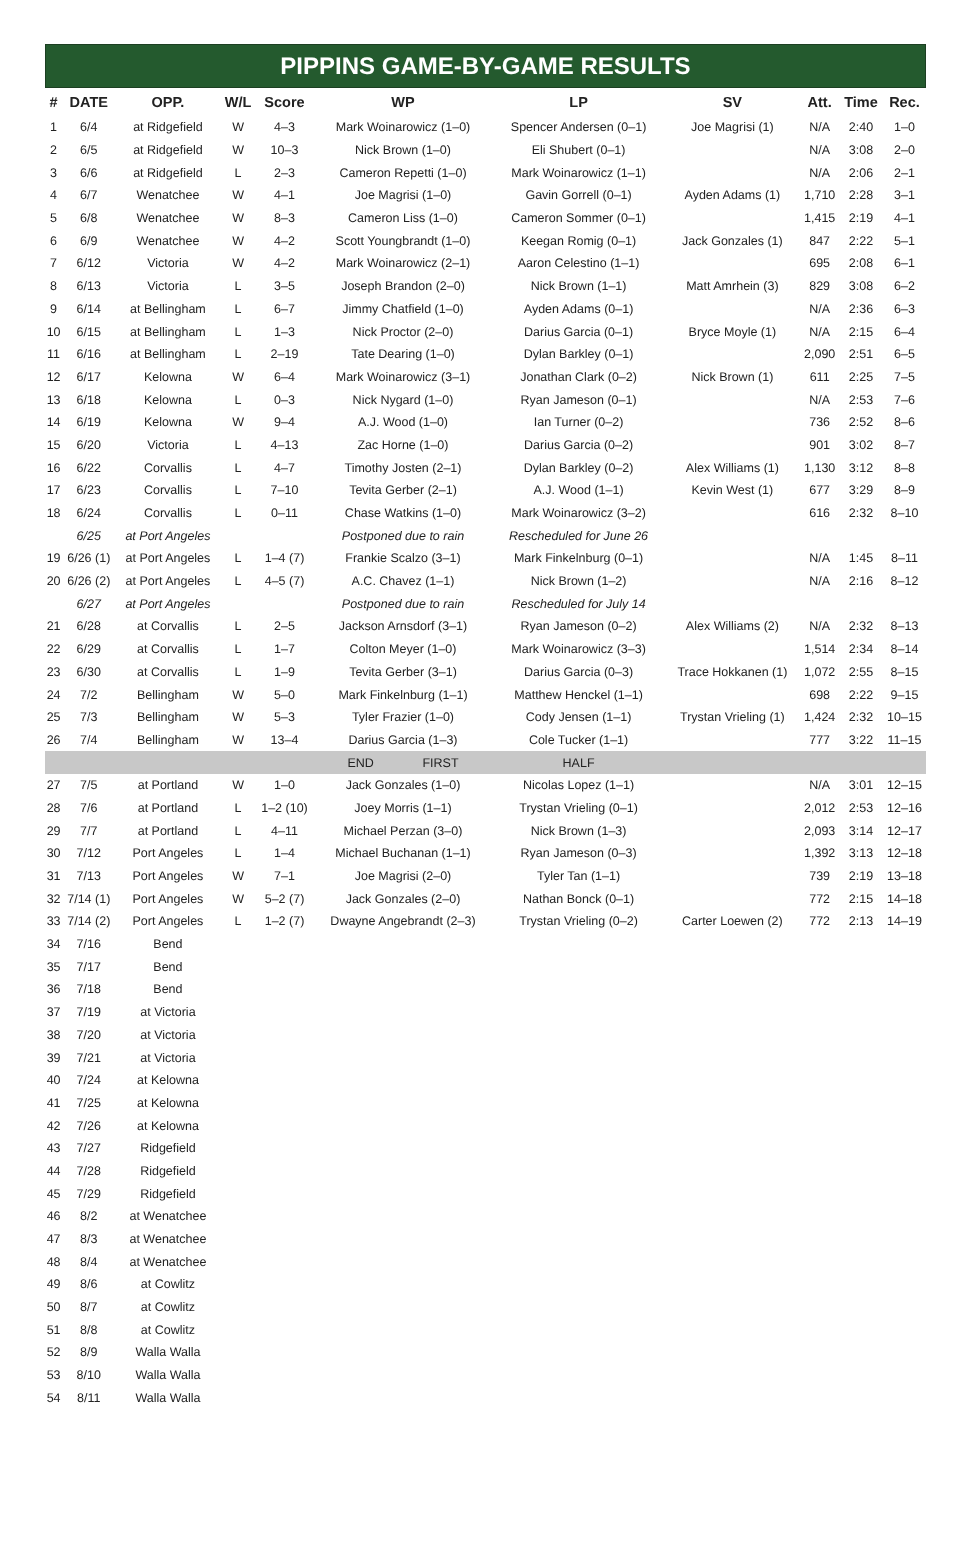PIPPINS GAME-BY-GAME RESULTS
| # | DATE | OPP. | W/L | Score | WP | LP | SV | Att. | Time | Rec. |
| --- | --- | --- | --- | --- | --- | --- | --- | --- | --- | --- |
| 1 | 6/4 | at Ridgefield | W | 4–3 | Mark Woinarowicz (1–0) | Spencer Andersen (0–1) | Joe Magrisi (1) | N/A | 2:40 | 1–0 |
| 2 | 6/5 | at Ridgefield | W | 10–3 | Nick Brown (1–0) | Eli Shubert (0–1) | | N/A | 3:08 | 2–0 |
| 3 | 6/6 | at Ridgefield | L | 2–3 | Cameron Repetti (1–0) | Mark Woinarowicz (1–1) | | N/A | 2:06 | 2–1 |
| 4 | 6/7 | Wenatchee | W | 4–1 | Joe Magrisi (1–0) | Gavin Gorrell (0–1) | Ayden Adams (1) | 1,710 | 2:28 | 3–1 |
| 5 | 6/8 | Wenatchee | W | 8–3 | Cameron Liss (1–0) | Cameron Sommer (0–1) | | 1,415 | 2:19 | 4–1 |
| 6 | 6/9 | Wenatchee | W | 4–2 | Scott Youngbrandt (1–0) | Keegan Romig (0–1) | Jack Gonzales (1) | 847 | 2:22 | 5–1 |
| 7 | 6/12 | Victoria | W | 4–2 | Mark Woinarowicz (2–1) | Aaron Celestino (1–1) | | 695 | 2:08 | 6–1 |
| 8 | 6/13 | Victoria | L | 3–5 | Joseph Brandon (2–0) | Nick Brown (1–1) | Matt Amrhein (3) | 829 | 3:08 | 6–2 |
| 9 | 6/14 | at Bellingham | L | 6–7 | Jimmy Chatfield (1–0) | Ayden Adams (0–1) | | N/A | 2:36 | 6–3 |
| 10 | 6/15 | at Bellingham | L | 1–3 | Nick Proctor (2–0) | Darius Garcia (0–1) | Bryce Moyle (1) | N/A | 2:15 | 6–4 |
| 11 | 6/16 | at Bellingham | L | 2–19 | Tate Dearing (1–0) | Dylan Barkley (0–1) | | 2,090 | 2:51 | 6–5 |
| 12 | 6/17 | Kelowna | W | 6–4 | Mark Woinarowicz (3–1) | Jonathan Clark (0–2) | Nick Brown (1) | 611 | 2:25 | 7–5 |
| 13 | 6/18 | Kelowna | L | 0–3 | Nick Nygard (1–0) | Ryan Jameson (0–1) | | N/A | 2:53 | 7–6 |
| 14 | 6/19 | Kelowna | W | 9–4 | A.J. Wood (1–0) | Ian Turner (0–2) | | 736 | 2:52 | 8–6 |
| 15 | 6/20 | Victoria | L | 4–13 | Zac Horne (1–0) | Darius Garcia (0–2) | | 901 | 3:02 | 8–7 |
| 16 | 6/22 | Corvallis | L | 4–7 | Timothy Josten (2–1) | Dylan Barkley (0–2) | Alex Williams (1) | 1,130 | 3:12 | 8–8 |
| 17 | 6/23 | Corvallis | L | 7–10 | Tevita Gerber (2–1) | A.J. Wood (1–1) | Kevin West (1) | 677 | 3:29 | 8–9 |
| 18 | 6/24 | Corvallis | L | 0–11 | Chase Watkins (1–0) | Mark Woinarowicz (3–2) | | 616 | 2:32 | 8–10 |
| | 6/25 | at Port Angeles | | | Postponed due to rain | Rescheduled for June 26 | | | | |
| 19 | 6/26 (1) | at Port Angeles | L | 1–4 (7) | Frankie Scalzo (3–1) | Mark Finkelnburg (0–1) | | N/A | 1:45 | 8–11 |
| 20 | 6/26 (2) | at Port Angeles | L | 4–5 (7) | A.C. Chavez (1–1) | Nick Brown (1–2) | | N/A | 2:16 | 8–12 |
| | 6/27 | at Port Angeles | | | Postponed due to rain | Rescheduled for July 14 | | | | |
| 21 | 6/28 | at Corvallis | L | 2–5 | Jackson Arnsdorf (3–1) | Ryan Jameson (0–2) | Alex Williams (2) | N/A | 2:32 | 8–13 |
| 22 | 6/29 | at Corvallis | L | 1–7 | Colton Meyer (1–0) | Mark Woinarowicz (3–3) | | 1,514 | 2:34 | 8–14 |
| 23 | 6/30 | at Corvallis | L | 1–9 | Tevita Gerber (3–1) | Darius Garcia (0–3) | Trace Hokkanen (1) | 1,072 | 2:55 | 8–15 |
| 24 | 7/2 | Bellingham | W | 5–0 | Mark Finkelnburg (1–1) | Matthew Henckel (1–1) | | 698 | 2:22 | 9–15 |
| 25 | 7/3 | Bellingham | W | 5–3 | Tyler Frazier (1–0) | Cody Jensen (1–1) | Trystan Vrieling (1) | 1,424 | 2:32 | 10–15 |
| 26 | 7/4 | Bellingham | W | 13–4 | Darius Garcia (1–3) | Cole Tucker (1–1) | | 777 | 3:22 | 11–15 |
| | | | | | END FIRST | HALF | | | | |
| 27 | 7/5 | at Portland | W | 1–0 | Jack Gonzales (1–0) | Nicolas Lopez (1–1) | | N/A | 3:01 | 12–15 |
| 28 | 7/6 | at Portland | L | 1–2 (10) | Joey Morris (1–1) | Trystan Vrieling (0–1) | | 2,012 | 2:53 | 12–16 |
| 29 | 7/7 | at Portland | L | 4–11 | Michael Perzan (3–0) | Nick Brown (1–3) | | 2,093 | 3:14 | 12–17 |
| 30 | 7/12 | Port Angeles | L | 1–4 | Michael Buchanan (1–1) | Ryan Jameson (0–3) | | 1,392 | 3:13 | 12–18 |
| 31 | 7/13 | Port Angeles | W | 7–1 | Joe Magrisi (2–0) | Tyler Tan (1–1) | | 739 | 2:19 | 13–18 |
| 32 | 7/14 (1) | Port Angeles | W | 5–2 (7) | Jack Gonzales (2–0) | Nathan Bonck (0–1) | | 772 | 2:15 | 14–18 |
| 33 | 7/14 (2) | Port Angeles | L | 1–2 (7) | Dwayne Angebrandt (2–3) | Trystan Vrieling (0–2) | Carter Loewen (2) | 772 | 2:13 | 14–19 |
| 34 | 7/16 | Bend | | | | | | | | |
| 35 | 7/17 | Bend | | | | | | | | |
| 36 | 7/18 | Bend | | | | | | | | |
| 37 | 7/19 | at Victoria | | | | | | | | |
| 38 | 7/20 | at Victoria | | | | | | | | |
| 39 | 7/21 | at Victoria | | | | | | | | |
| 40 | 7/24 | at Kelowna | | | | | | | | |
| 41 | 7/25 | at Kelowna | | | | | | | | |
| 42 | 7/26 | at Kelowna | | | | | | | | |
| 43 | 7/27 | Ridgefield | | | | | | | | |
| 44 | 7/28 | Ridgefield | | | | | | | | |
| 45 | 7/29 | Ridgefield | | | | | | | | |
| 46 | 8/2 | at Wenatchee | | | | | | | | |
| 47 | 8/3 | at Wenatchee | | | | | | | | |
| 48 | 8/4 | at Wenatchee | | | | | | | | |
| 49 | 8/6 | at Cowlitz | | | | | | | | |
| 50 | 8/7 | at Cowlitz | | | | | | | | |
| 51 | 8/8 | at Cowlitz | | | | | | | | |
| 52 | 8/9 | Walla Walla | | | | | | | | |
| 53 | 8/10 | Walla Walla | | | | | | | | |
| 54 | 8/11 | Walla Walla | | | | | | | | |